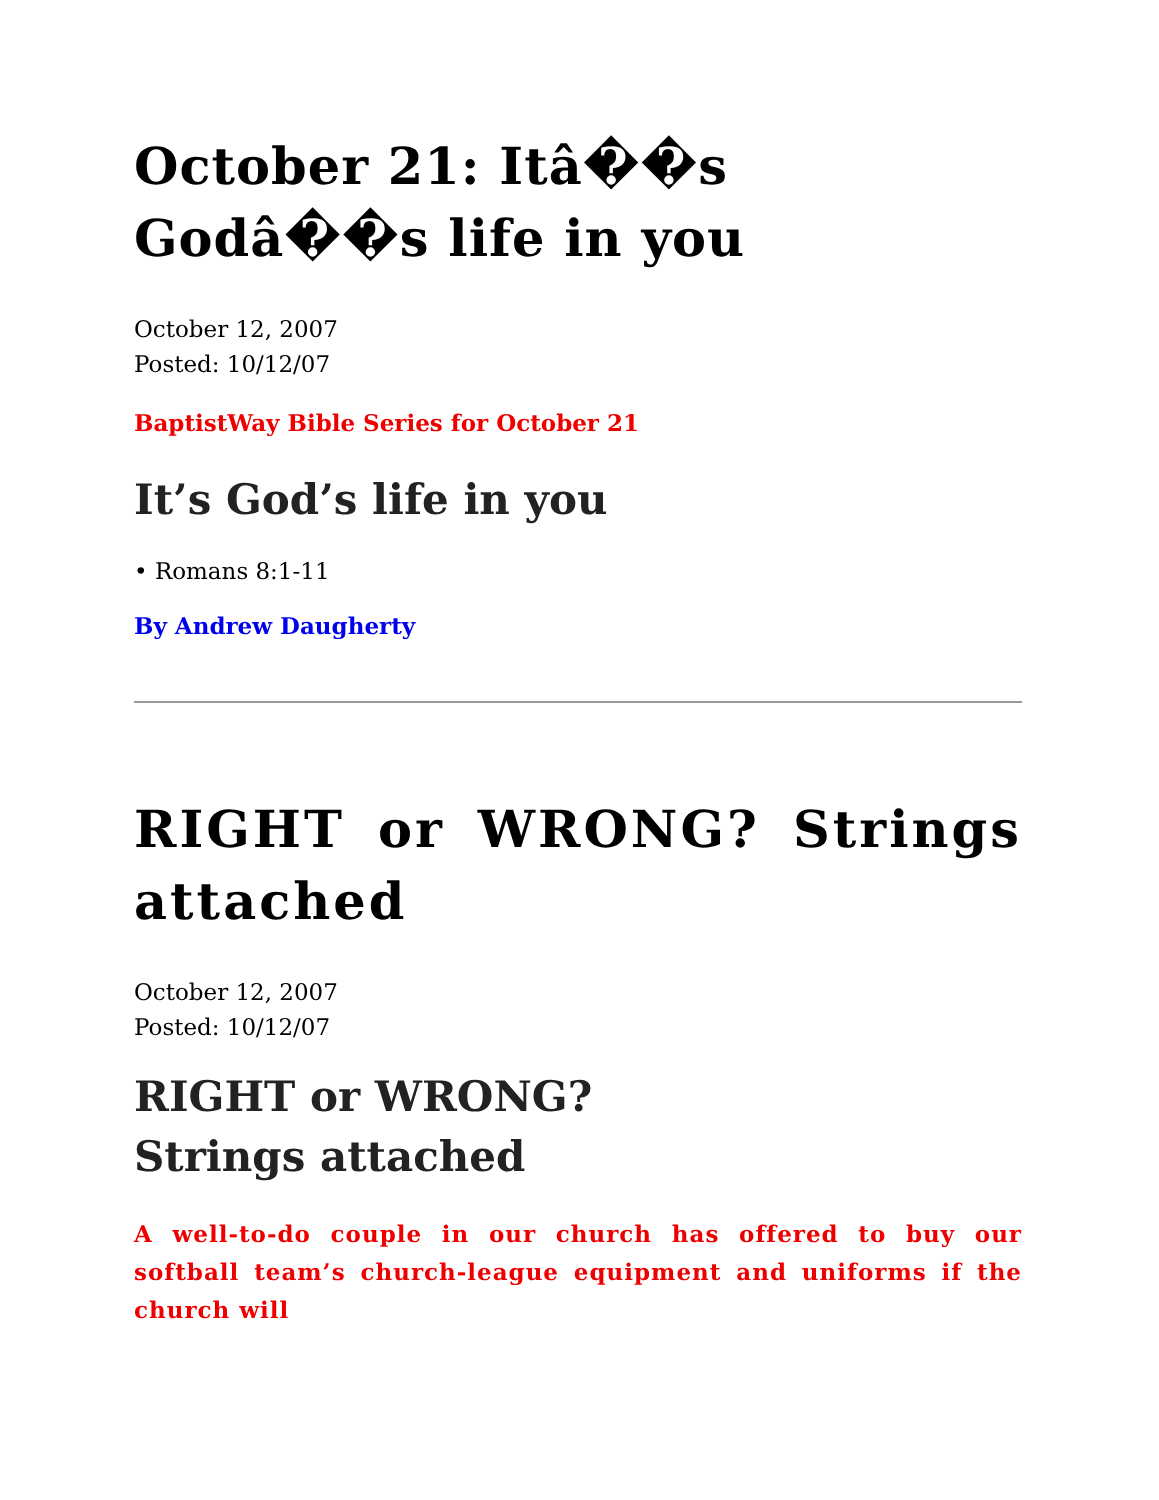October 21: Itâ��s Godâ��s life in you
October 12, 2007
Posted: 10/12/07
BaptistWay Bible Series for October 21
It’s God’s life in you
• Romans 8:1-11
By Andrew Daugherty
RIGHT or WRONG? Strings attached
October 12, 2007
Posted: 10/12/07
RIGHT or WRONG?
Strings attached
A well-to-do couple in our church has offered to buy our softball team’s church-league equipment and uniforms if the church will